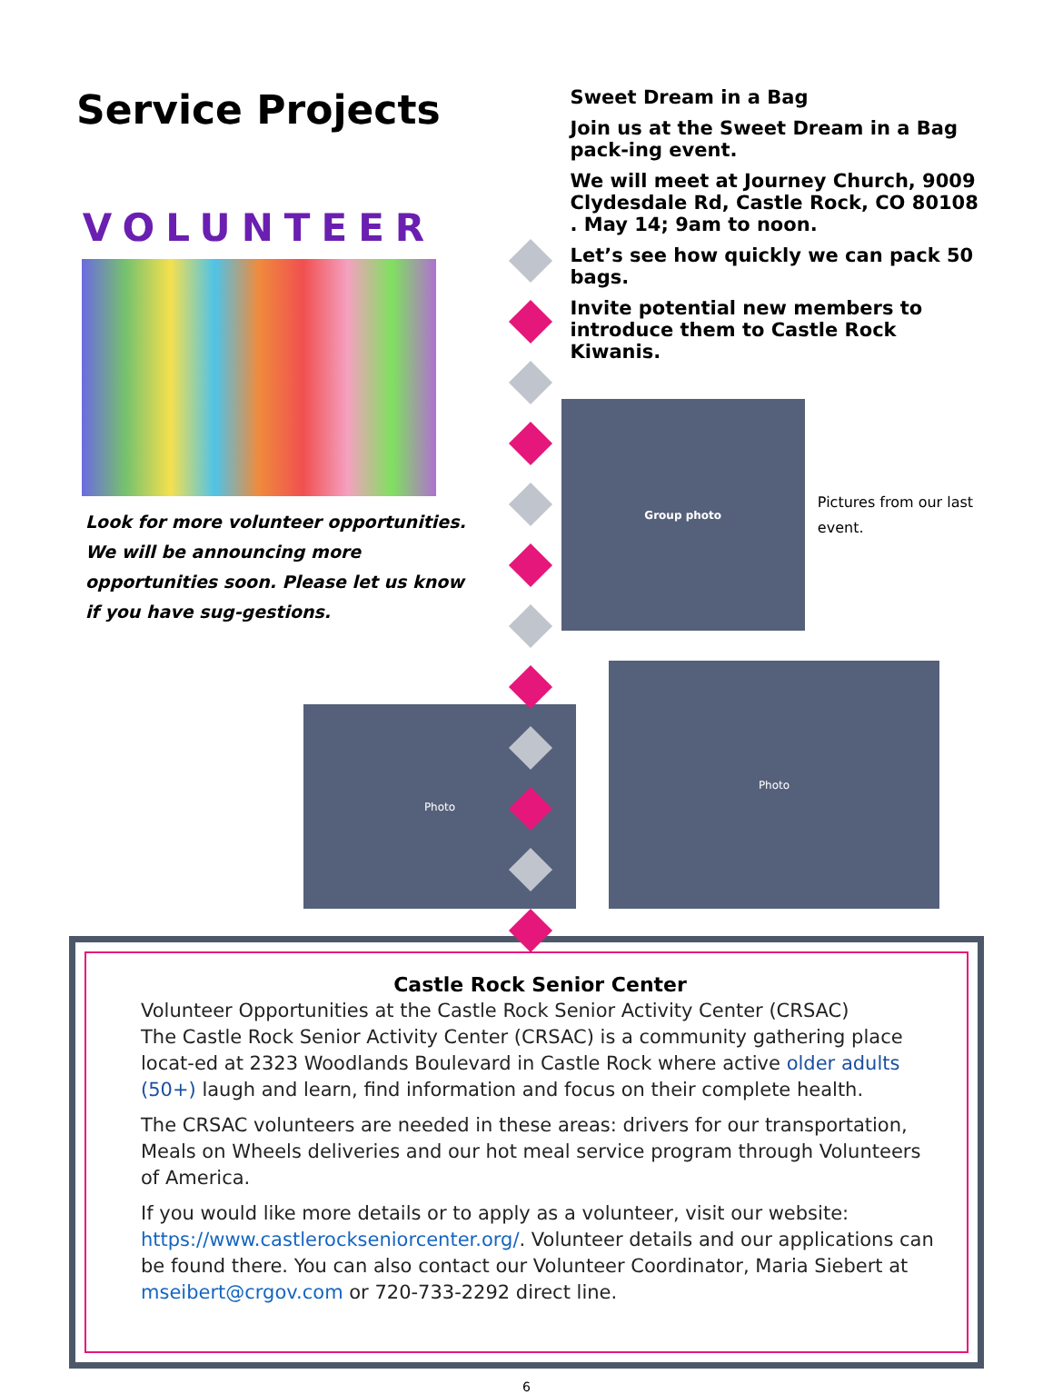Service Projects
VOLUNTEER
Look for more volunteer opportunities. We will be announcing more opportunities soon. Please let us know if you have sug-gestions.
Sweet Dream in a Bag
Join us at the Sweet Dream in a Bag pack-ing event.
We will meet at Journey Church, 9009 Clydesdale Rd, Castle Rock, CO 80108 . May 14; 9am to noon.
Let’s see how quickly we can pack 50 bags.
Invite potential new members to introduce them to Castle Rock Kiwanis.
Group photo
Pictures from our last event.
Photo
Photo
Castle Rock Senior Center
Volunteer Opportunities at the Castle Rock Senior Activity Center (CRSAC)
The Castle Rock Senior Activity Center (CRSAC) is a community gathering place locat-ed at 2323 Woodlands Boulevard in Castle Rock where active older adults (50+) laugh and learn, find information and focus on their complete health.
The CRSAC volunteers are needed in these areas: drivers for our transportation, Meals on Wheels deliveries and our hot meal service program through Volunteers of America.
If you would like more details or to apply as a volunteer, visit our website: https://www.castlerockseniorcenter.org/. Volunteer details and our applications can be found there. You can also contact our Volunteer Coordinator, Maria Siebert at mseibert@crgov.com or 720-733-2292 direct line.
6